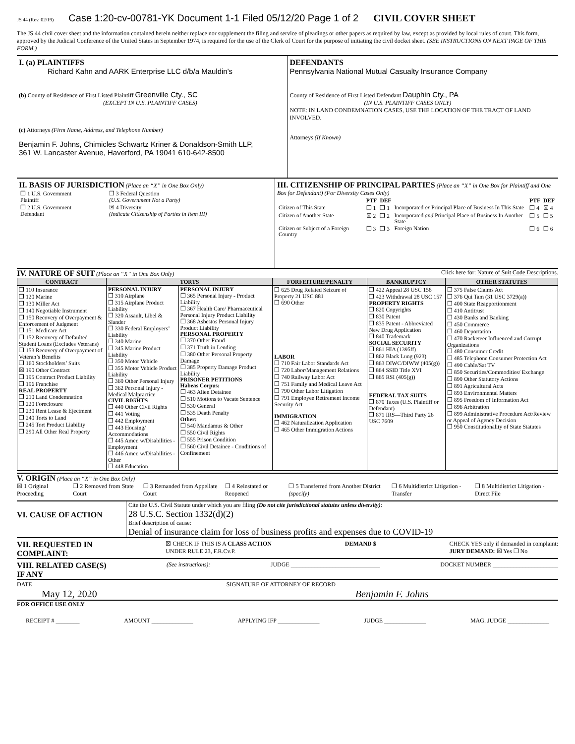JS 44 (Rev. 02/19) Case 1:20-cv-00781-YK Document 1-1 Filed 05/12/20 Page 1 of 2 CIVIL COVER SHEET
The JS 44 civil cover sheet and the information contained herein neither replace nor supplement the filing and service of pleadings or other papers as required by law, except as provided by local rules of court. This form, approved by the Judicial Conference of the United States in September 1974, is required for the use of the Clerk of Court for the purpose of initiating the civil docket sheet. (SEE INSTRUCTIONS ON NEXT PAGE OF THIS FORM.)
I. (a) PLAINTIFFS
Richard Kahn and AARK Enterprise LLC d/b/a Mauldin's
(b) County of Residence of First Listed Plaintiff Greenville Cty., SC
(EXCEPT IN U.S. PLAINTIFF CASES)
(c) Attorneys (Firm Name, Address, and Telephone Number)
Benjamin F. Johns, Chimicles Schwartz Kriner & Donaldson-Smith LLP,
361 W. Lancaster Avenue, Haverford, PA 19041 610-642-8500
DEFENDANTS
Pennsylvania National Mutual Casualty Insurance Company
County of Residence of First Listed Defendant Dauphin Cty., PA
(IN U.S. PLAINTIFF CASES ONLY)
NOTE: IN LAND CONDEMNATION CASES, USE THE LOCATION OF THE TRACT OF LAND INVOLVED.
Attorneys (If Known)
II. BASIS OF JURISDICTION (Place an “X” in One Box Only)
| ❒ 1 U.S. Government Plaintiff | ❒ 3 Federal Question (U.S. Government Not a Party) |
| ❒ 2 U.S. Government Defendant | ☒ 4 Diversity (Indicate Citizenship of Parties in Item III) |
III. CITIZENSHIP OF PRINCIPAL PARTIES (Place an “X” in One Box for Plaintiff and One Box for Defendant) (For Diversity Cases Only)
| | PTF | DEF | | PTF | DEF |
| Citizen of This State | ❒ 1 | ❒ 1 | Incorporated or Principal Place of Business In This State | ❒ 4 | ☒ 4 |
| Citizen of Another State | ☒ 2 | ❒ 2 | Incorporated and Principal Place of Business In Another State | ❒ 5 | ❒ 5 |
| Citizen or Subject of a Foreign Country | ❒ 3 | ❒ 3 | Foreign Nation | ❒ 6 | ❒ 6 |
IV. NATURE OF SUIT (Place an “X” in One Box Only) Click here for: Nature of Suit Code Descriptions.
| CONTRACT | TORTS | | FORFEITURE/PENALTY | BANKRUPTCY | OTHER STATUTES |
| --- | --- | --- | --- | --- | --- |
| ❒ 110 Insurance ❒ 120 Marine ❒ 130 Miller Act ❒ 140 Negotiable Instrument ❒ 150 Recovery of Overpayment & Enforcement of Judgment ❒ 151 Medicare Act ❒ 152 Recovery of Defaulted Student Loans (Excludes Veterans) ❒ 153 Recovery of Overpayment of Veteran’s Benefits ❒ 160 Stockholders’ Suits ☒ 190 Other Contract ❒ 195 Contract Product Liability ❒ 196 Franchise REAL PROPERTY ❒ 210 Land Condemnation ❒ 220 Foreclosure ❒ 230 Rent Lease & Ejectment ❒ 240 Torts to Land ❒ 245 Tort Product Liability ❒ 290 All Other Real Property | PERSONAL INJURY ❒ 310 Airplane ❒ 315 Airplane Product Liability ❒ 320 Assault, Libel & Slander ❒ 330 Federal Employers’ Liability ❒ 340 Marine ❒ 345 Marine Product Liability ❒ 350 Motor Vehicle ❒ 355 Motor Vehicle Product Liability ❒ 360 Other Personal Injury ❒ 362 Personal Injury - Medical Malpractice CIVIL RIGHTS ❒ 440 Other Civil Rights ❒ 441 Voting ❒ 442 Employment ❒ 443 Housing/ Accommodations ❒ 445 Amer. w/Disabilities - Employment ❒ 446 Amer. w/Disabilities - Other ❒ 448 Education | PERSONAL INJURY ❒ 365 Personal Injury - Product Liability ❒ 367 Health Care/ Pharmaceutical Personal Injury Product Liability ❒ 368 Asbestos Personal Injury Product Liability PERSONAL PROPERTY ❒ 370 Other Fraud ❒ 371 Truth in Lending ❒ 380 Other Personal Property Damage ❒ 385 Property Damage Product Liability PRISONER PETITIONS Habeas Corpus: ❒ 463 Alien Detainee ❒ 510 Motions to Vacate Sentence ❒ 530 General ❒ 535 Death Penalty Other: ❒ 540 Mandamus & Other ❒ 550 Civil Rights ❒ 555 Prison Condition ❒ 560 Civil Detainee - Conditions of Confinement | ❒ 625 Drug Related Seizure of Property 21 USC 881 ❒ 690 Other LABOR ❒ 710 Fair Labor Standards Act ❒ 720 Labor/Management Relations ❒ 740 Railway Labor Act ❒ 751 Family and Medical Leave Act ❒ 790 Other Labor Litigation ❒ 791 Employee Retirement Income Security Act IMMIGRATION ❒ 462 Naturalization Application ❒ 465 Other Immigration Actions | ❒ 422 Appeal 28 USC 158 ❒ 423 Withdrawal 28 USC 157 PROPERTY RIGHTS ❒ 820 Copyrights ❒ 830 Patent ❒ 835 Patent - Abbreviated New Drug Application ❒ 840 Trademark SOCIAL SECURITY ❒ 861 HIA (1395ff) ❒ 862 Black Lung (923) ❒ 863 DIWC/DIWW (405(g)) ❒ 864 SSID Title XVI ❒ 865 RSI (405(g)) FEDERAL TAX SUITS ❒ 870 Taxes (U.S. Plaintiff or Defendant) ❒ 871 IRS—Third Party 26 USC 7609 | ❒ 375 False Claims Act ❒ 376 Qui Tam (31 USC 3729(a)) ❒ 400 State Reapportionment ❒ 410 Antitrust ❒ 430 Banks and Banking ❒ 450 Commerce ❒ 460 Deportation ❒ 470 Racketeer Influenced and Corrupt Organizations ❒ 480 Consumer Credit ❒ 485 Telephone Consumer Protection Act ❒ 490 Cable/Sat TV ❒ 850 Securities/Commodities/ Exchange ❒ 890 Other Statutory Actions ❒ 891 Agricultural Acts ❒ 893 Environmental Matters ❒ 895 Freedom of Information Act ❒ 896 Arbitration ❒ 899 Administrative Procedure Act/Review or Appeal of Agency Decision ❒ 950 Constitutionality of State Statutes |
V. ORIGIN (Place an “X” in One Box Only)
☒ 1 Original Proceeding ❒ 2 Removed from State Court ❒ 3 Remanded from Appellate Court ❒ 4 Reinstated or Reopened ❒ 5 Transferred from Another District (specify) ❒ 6 Multidistrict Litigation - Transfer ❒ 8 Multidistrict Litigation - Direct File
VI. CAUSE OF ACTION
Cite the U.S. Civil Statute under which you are filing (Do not cite jurisdictional statutes unless diversity):
28 U.S.C. Section 1332(d)(2)
Brief description of cause:
Denial of insurance claim for loss of business profits and expenses due to COVID-19
VII. REQUESTED IN
COMPLAINT: ☒ CHECK IF THIS IS A CLASS ACTION
UNDER RULE 23, F.R.Cv.P. DEMAND $ CHECK YES only if demanded in complaint:
JURY DEMAND: ☒ Yes ❒ No
VIII. RELATED CASE(S)
IF ANY (See instructions): JUDGE ______________________________ DOCKET NUMBER ______________________
DATE
May 12, 2020 SIGNATURE OF ATTORNEY OF RECORD
Benjamin F. Johns
FOR OFFICE USE ONLY
RECEIPT # ________ AMOUNT ______________ APPLYING IFP ______________ JUDGE ______________ MAG. JUDGE ______________